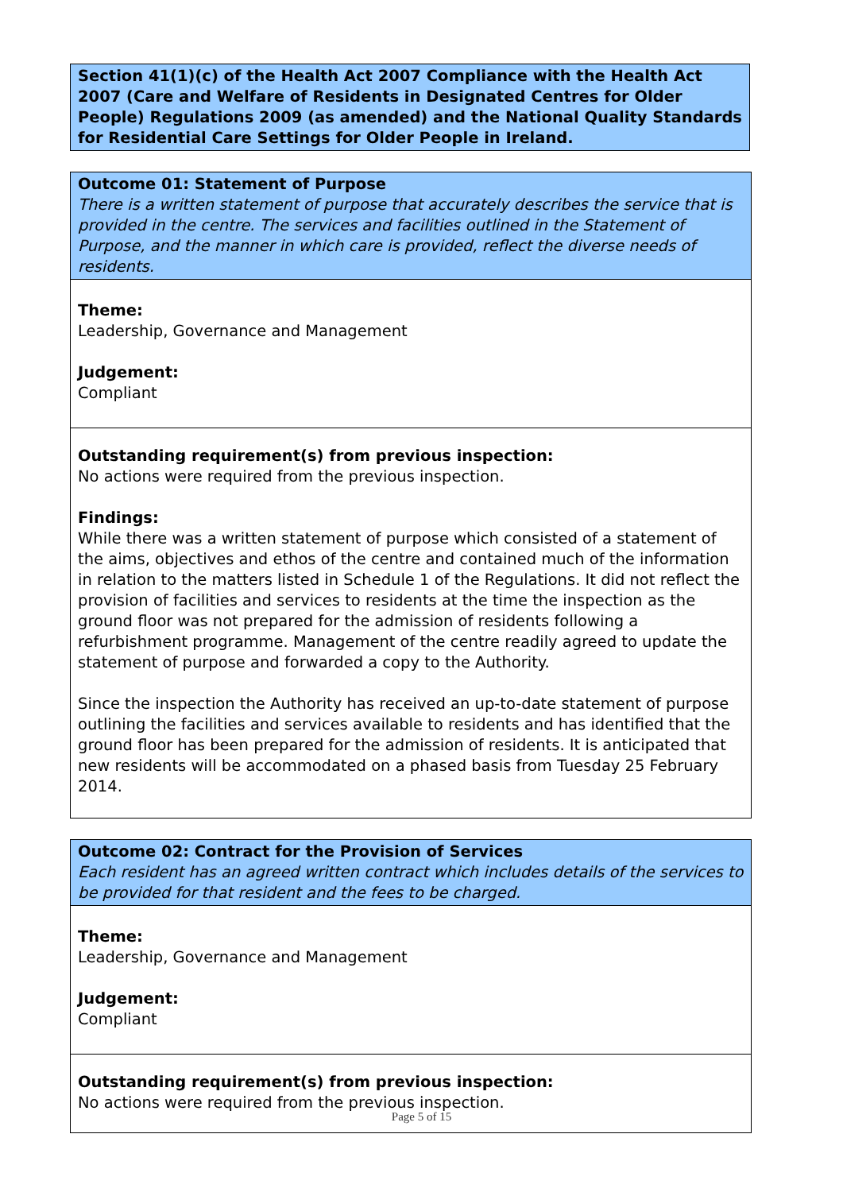Section 41(1)(c) of the Health Act 2007 Compliance with the Health Act 2007 (Care and Welfare of Residents in Designated Centres for Older People) Regulations 2009 (as amended) and the National Quality Standards for Residential Care Settings for Older People in Ireland.
Outcome 01: Statement of Purpose
There is a written statement of purpose that accurately describes the service that is provided in the centre. The services and facilities outlined in the Statement of Purpose, and the manner in which care is provided, reflect the diverse needs of residents.
Theme:
Leadership, Governance and Management
Judgement:
Compliant
Outstanding requirement(s) from previous inspection:
No actions were required from the previous inspection.
Findings:
While there was a written statement of purpose which consisted of a statement of the aims, objectives and ethos of the centre and contained much of the information in relation to the matters listed in Schedule 1 of the Regulations. It did not reflect the provision of facilities and services to residents at the time the inspection as the ground floor was not prepared for the admission of residents following a refurbishment programme. Management of the centre readily agreed to update the statement of purpose and forwarded a copy to the Authority.
Since the inspection the Authority has received an up-to-date statement of purpose outlining the facilities and services available to residents and has identified that the ground floor has been prepared for the admission of residents. It is anticipated that new residents will be accommodated on a phased basis from Tuesday 25 February 2014.
Outcome 02: Contract for the Provision of Services
Each resident has an agreed written contract which includes details of the services to be provided for that resident and the fees to be charged.
Theme:
Leadership, Governance and Management
Judgement:
Compliant
Outstanding requirement(s) from previous inspection:
No actions were required from the previous inspection.
Page 5 of 15